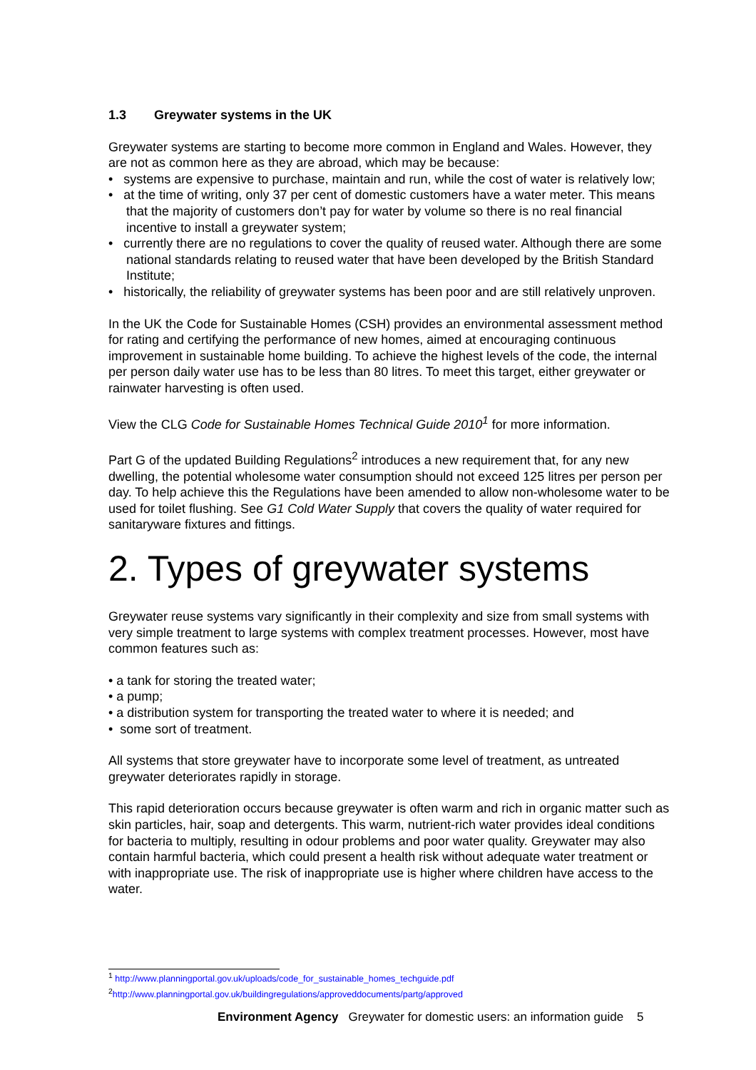1.3 Greywater systems in the UK
Greywater systems are starting to become more common in England and Wales. However, they are not as common here as they are abroad, which may be because:
• systems are expensive to purchase, maintain and run, while the cost of water is relatively low;
• at the time of writing, only 37 per cent of domestic customers have a water meter. This means that the majority of customers don’t pay for water by volume so there is no real financial incentive to install a greywater system;
• currently there are no regulations to cover the quality of reused water. Although there are some national standards relating to reused water that have been developed by the British Standard Institute;
• historically, the reliability of greywater systems has been poor and are still relatively unproven.
In the UK the Code for Sustainable Homes (CSH) provides an environmental assessment method for rating and certifying the performance of new homes, aimed at encouraging continuous improvement in sustainable home building. To achieve the highest levels of the code, the internal per person daily water use has to be less than 80 litres. To meet this target, either greywater or rainwater harvesting is often used.
View the CLG Code for Sustainable Homes Technical Guide 2010<sup>1</sup> for more information.
Part G of the updated Building Regulations<sup>2</sup> introduces a new requirement that, for any new dwelling, the potential wholesome water consumption should not exceed 125 litres per person per day. To help achieve this the Regulations have been amended to allow non-wholesome water to be used for toilet flushing. See G1 Cold Water Supply that covers the quality of water required for sanitaryware fixtures and fittings.
2. Types of greywater systems
Greywater reuse systems vary significantly in their complexity and size from small systems with very simple treatment to large systems with complex treatment processes. However, most have common features such as:
• a tank for storing the treated water;
• a pump;
• a distribution system for transporting the treated water to where it is needed; and
• some sort of treatment.
All systems that store greywater have to incorporate some level of treatment, as untreated greywater deteriorates rapidly in storage.
This rapid deterioration occurs because greywater is often warm and rich in organic matter such as skin particles, hair, soap and detergents. This warm, nutrient-rich water provides ideal conditions for bacteria to multiply, resulting in odour problems and poor water quality. Greywater may also contain harmful bacteria, which could present a health risk without adequate water treatment or with inappropriate use. The risk of inappropriate use is higher where children have access to the water.
<sup>1</sup> http://www.planningportal.gov.uk/uploads/code_for_sustainable_homes_techguide.pdf
<sup>2</sup> http://www.planningportal.gov.uk/buildingregulations/approveddocuments/partg/approved
Environment Agency Greywater for domestic users: an information guide 5